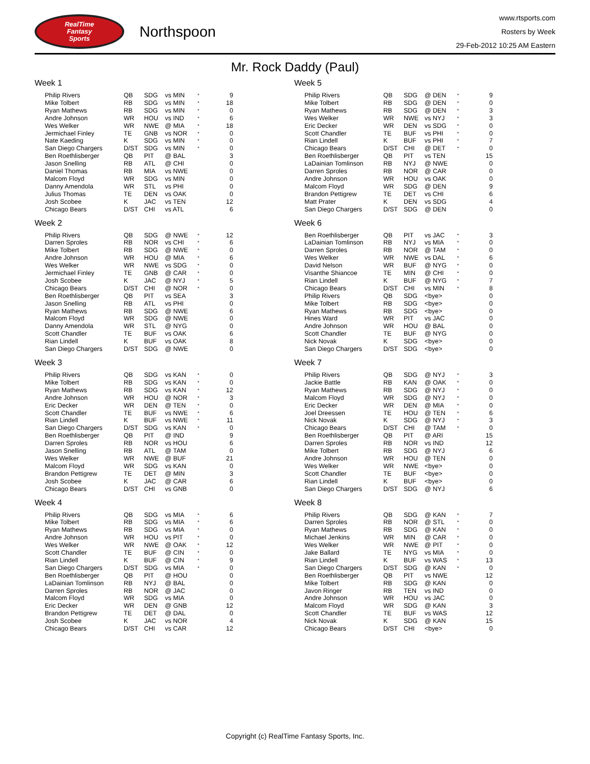RealTime
Fantasy
Sports
Northspoon
www.rtsports.com
Rosters by Week
29-Feb-2012 10:25 AM Eastern
Mr. Rock Daddy (Paul)
Week 1
| Philip Rivers | QB | SDG | vs MIN | * | 9 |
| Mike Tolbert | RB | SDG | vs MIN | * | 18 |
| Ryan Mathews | RB | SDG | vs MIN | * | 0 |
| Andre Johnson | WR | HOU | vs IND | * | 6 |
| Wes Welker | WR | NWE | @ MIA | * | 18 |
| Jermichael Finley | TE | GNB | vs NOR | * | 0 |
| Nate Kaeding | K | SDG | vs MIN | * | 0 |
| San Diego Chargers | D/ST | SDG | vs MIN | * | 0 |
| Ben Roethlisberger | QB | PIT | @ BAL | | 3 |
| Jason Snelling | RB | ATL | @ CHI | | 0 |
| Daniel Thomas | RB | MIA | vs NWE | | 0 |
| Malcom Floyd | WR | SDG | vs MIN | | 0 |
| Danny Amendola | WR | STL | vs PHI | | 0 |
| Julius Thomas | TE | DEN | vs OAK | | 0 |
| Josh Scobee | K | JAC | vs TEN | | 12 |
| Chicago Bears | D/ST | CHI | vs ATL | | 6 |
Week 2
| Philip Rivers | QB | SDG | @ NWE | * | 12 |
| Darren Sproles | RB | NOR | vs CHI | * | 6 |
| Mike Tolbert | RB | SDG | @ NWE | * | 0 |
| Andre Johnson | WR | HOU | @ MIA | * | 6 |
| Wes Welker | WR | NWE | vs SDG | * | 0 |
| Jermichael Finley | TE | GNB | @ CAR | * | 0 |
| Josh Scobee | K | JAC | @ NYJ | * | 5 |
| Chicago Bears | D/ST | CHI | @ NOR | * | 0 |
| Ben Roethlisberger | QB | PIT | vs SEA | | 3 |
| Jason Snelling | RB | ATL | vs PHI | | 0 |
| Ryan Mathews | RB | SDG | @ NWE | | 6 |
| Malcom Floyd | WR | SDG | @ NWE | | 0 |
| Danny Amendola | WR | STL | @ NYG | | 0 |
| Scott Chandler | TE | BUF | vs OAK | | 6 |
| Rian Lindell | K | BUF | vs OAK | | 8 |
| San Diego Chargers | D/ST | SDG | @ NWE | | 0 |
Week 3
| Philip Rivers | QB | SDG | vs KAN | * | 0 |
| Mike Tolbert | RB | SDG | vs KAN | * | 0 |
| Ryan Mathews | RB | SDG | vs KAN | * | 12 |
| Andre Johnson | WR | HOU | @ NOR | * | 3 |
| Eric Decker | WR | DEN | @ TEN | * | 0 |
| Scott Chandler | TE | BUF | vs NWE | * | 6 |
| Rian Lindell | K | BUF | vs NWE | * | 11 |
| San Diego Chargers | D/ST | SDG | vs KAN | * | 0 |
| Ben Roethlisberger | QB | PIT | @ IND | | 9 |
| Darren Sproles | RB | NOR | vs HOU | | 6 |
| Jason Snelling | RB | ATL | @ TAM | | 0 |
| Wes Welker | WR | NWE | @ BUF | | 21 |
| Malcom Floyd | WR | SDG | vs KAN | | 0 |
| Brandon Pettigrew | TE | DET | @ MIN | | 3 |
| Josh Scobee | K | JAC | @ CAR | | 6 |
| Chicago Bears | D/ST | CHI | vs GNB | | 0 |
Week 4
| Philip Rivers | QB | SDG | vs MIA | * | 6 |
| Mike Tolbert | RB | SDG | vs MIA | * | 6 |
| Ryan Mathews | RB | SDG | vs MIA | * | 0 |
| Andre Johnson | WR | HOU | vs PIT | * | 0 |
| Wes Welker | WR | NWE | @ OAK | * | 12 |
| Scott Chandler | TE | BUF | @ CIN | * | 0 |
| Rian Lindell | K | BUF | @ CIN | * | 9 |
| San Diego Chargers | D/ST | SDG | vs MIA | * | 0 |
| Ben Roethlisberger | QB | PIT | @ HOU | | 0 |
| LaDainian Tomlinson | RB | NYJ | @ BAL | | 0 |
| Darren Sproles | RB | NOR | @ JAC | | 0 |
| Malcom Floyd | WR | SDG | vs MIA | | 0 |
| Eric Decker | WR | DEN | @ GNB | | 12 |
| Brandon Pettigrew | TE | DET | @ DAL | | 0 |
| Josh Scobee | K | JAC | vs NOR | | 4 |
| Chicago Bears | D/ST | CHI | vs CAR | | 12 |
Week 5
| Philip Rivers | QB | SDG | @ DEN | * | 9 |
| Mike Tolbert | RB | SDG | @ DEN | * | 0 |
| Ryan Mathews | RB | SDG | @ DEN | * | 3 |
| Wes Welker | WR | NWE | vs NYJ | * | 3 |
| Eric Decker | WR | DEN | vs SDG | * | 0 |
| Scott Chandler | TE | BUF | vs PHI | * | 0 |
| Rian Lindell | K | BUF | vs PHI | * | 7 |
| Chicago Bears | D/ST | CHI | @ DET | * | 0 |
| Ben Roethlisberger | QB | PIT | vs TEN | | 15 |
| LaDainian Tomlinson | RB | NYJ | @ NWE | | 0 |
| Darren Sproles | RB | NOR | @ CAR | | 0 |
| Andre Johnson | WR | HOU | vs OAK | | 0 |
| Malcom Floyd | WR | SDG | @ DEN | | 9 |
| Brandon Pettigrew | TE | DET | vs CHI | | 6 |
| Matt Prater | K | DEN | vs SDG | | 4 |
| San Diego Chargers | D/ST | SDG | @ DEN | | 0 |
Week 6
| Ben Roethlisberger | QB | PIT | vs JAC | * | 3 |
| LaDainian Tomlinson | RB | NYJ | vs MIA | * | 0 |
| Darren Sproles | RB | NOR | @ TAM | * | 0 |
| Wes Welker | WR | NWE | vs DAL | * | 6 |
| David Nelson | WR | BUF | @ NYG | * | 0 |
| Visanthe Shiancoe | TE | MIN | @ CHI | * | 0 |
| Rian Lindell | K | BUF | @ NYG | * | 7 |
| Chicago Bears | D/ST | CHI | vs MIN | * | 8 |
| Philip Rivers | QB | SDG | <bye> | | 0 |
| Mike Tolbert | RB | SDG | <bye> | | 0 |
| Ryan Mathews | RB | SDG | <bye> | | 0 |
| Hines Ward | WR | PIT | vs JAC | | 0 |
| Andre Johnson | WR | HOU | @ BAL | | 0 |
| Scott Chandler | TE | BUF | @ NYG | | 0 |
| Nick Novak | K | SDG | <bye> | | 0 |
| San Diego Chargers | D/ST | SDG | <bye> | | 0 |
Week 7
| Philip Rivers | QB | SDG | @ NYJ | * | 3 |
| Jackie Battle | RB | KAN | @ OAK | * | 0 |
| Ryan Mathews | RB | SDG | @ NYJ | * | 0 |
| Malcom Floyd | WR | SDG | @ NYJ | * | 0 |
| Eric Decker | WR | DEN | @ MIA | * | 0 |
| Joel Dreessen | TE | HOU | @ TEN | * | 6 |
| Nick Novak | K | SDG | @ NYJ | * | 3 |
| Chicago Bears | D/ST | CHI | @ TAM | * | 0 |
| Ben Roethlisberger | QB | PIT | @ ARI | | 15 |
| Darren Sproles | RB | NOR | vs IND | | 12 |
| Mike Tolbert | RB | SDG | @ NYJ | | 6 |
| Andre Johnson | WR | HOU | @ TEN | | 0 |
| Wes Welker | WR | NWE | <bye> | | 0 |
| Scott Chandler | TE | BUF | <bye> | | 0 |
| Rian Lindell | K | BUF | <bye> | | 0 |
| San Diego Chargers | D/ST | SDG | @ NYJ | | 6 |
Week 8
| Philip Rivers | QB | SDG | @ KAN | * | 7 |
| Darren Sproles | RB | NOR | @ STL | * | 0 |
| Ryan Mathews | RB | SDG | @ KAN | * | 0 |
| Michael Jenkins | WR | MIN | @ CAR | * | 0 |
| Wes Welker | WR | NWE | @ PIT | * | 0 |
| Jake Ballard | TE | NYG | vs MIA | * | 0 |
| Rian Lindell | K | BUF | vs WAS | * | 13 |
| San Diego Chargers | D/ST | SDG | @ KAN | * | 0 |
| Ben Roethlisberger | QB | PIT | vs NWE | | 12 |
| Mike Tolbert | RB | SDG | @ KAN | | 0 |
| Javon Ringer | RB | TEN | vs IND | | 0 |
| Andre Johnson | WR | HOU | vs JAC | | 0 |
| Malcom Floyd | WR | SDG | @ KAN | | 3 |
| Scott Chandler | TE | BUF | vs WAS | | 12 |
| Nick Novak | K | SDG | @ KAN | | 15 |
| Chicago Bears | D/ST | CHI | <bye> | | 0 |
Copyright (c) RealTime Fantasy Sports, Inc.